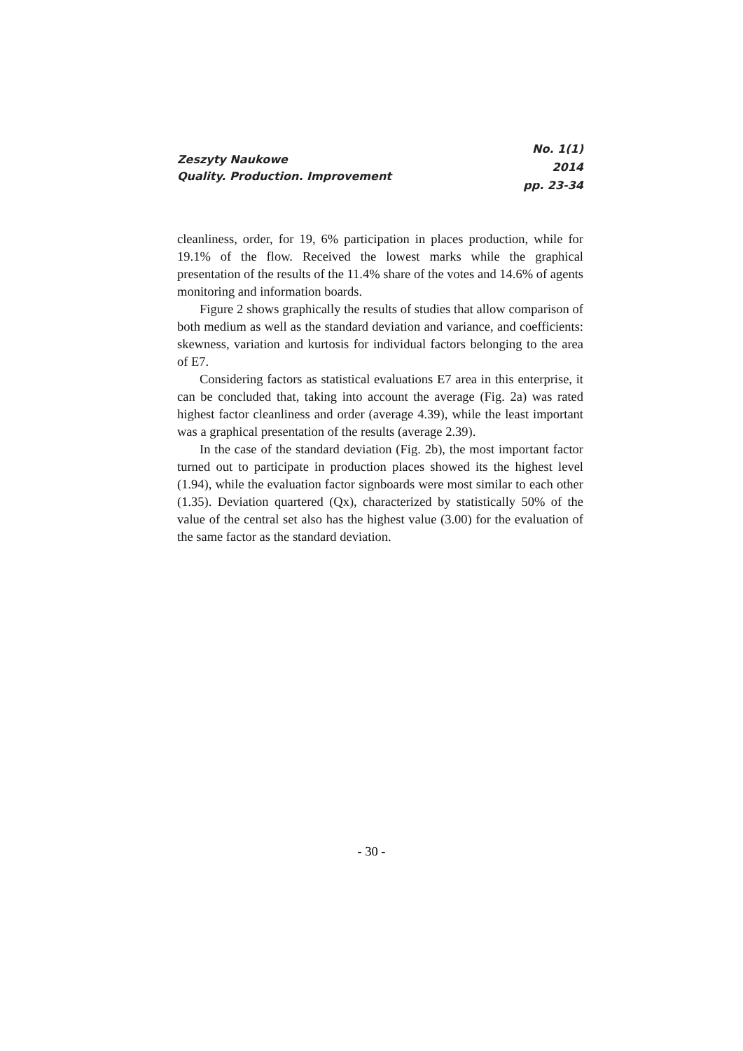Zeszyty Naukowe
Quality. Production. Improvement
No. 1(1)
2014
pp. 23-34
cleanliness, order, for 19, 6% participation in places production, while for 19.1% of the flow. Received the lowest marks while the graphical presentation of the results of the 11.4% share of the votes and 14.6% of agents monitoring and information boards.
Figure 2 shows graphically the results of studies that allow comparison of both medium as well as the standard deviation and variance, and coefficients: skewness, variation and kurtosis for individual factors belonging to the area of E7.
Considering factors as statistical evaluations E7 area in this enterprise, it can be concluded that, taking into account the average (Fig. 2a) was rated highest factor cleanliness and order (average 4.39), while the least important was a graphical presentation of the results (average 2.39).
In the case of the standard deviation (Fig. 2b), the most important factor turned out to participate in production places showed its the highest level (1.94), while the evaluation factor signboards were most similar to each other (1.35). Deviation quartered (Qx), characterized by statistically 50% of the value of the central set also has the highest value (3.00) for the evaluation of the same factor as the standard deviation.
- 30 -